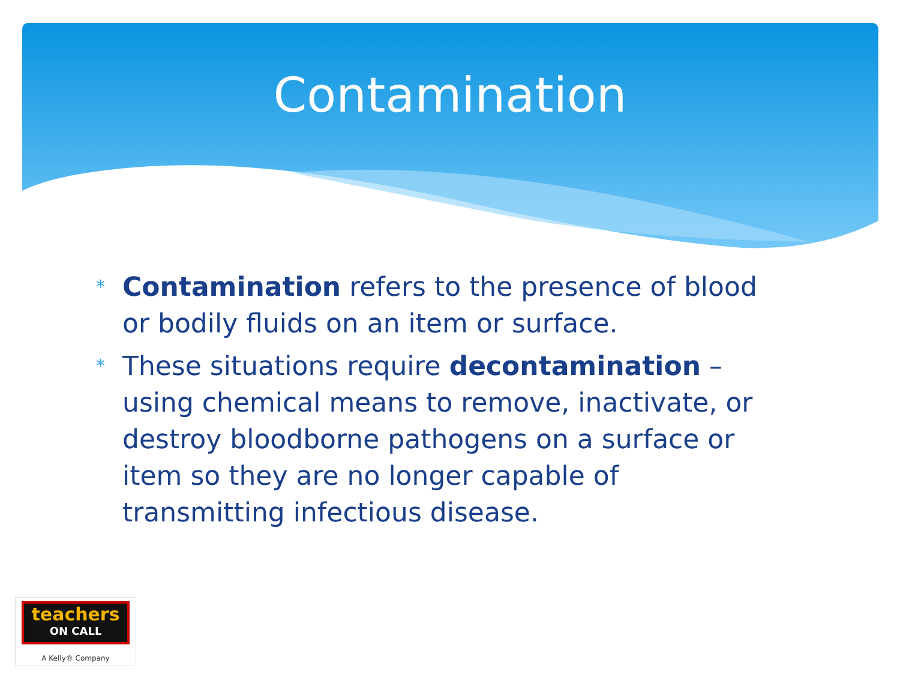Contamination
* Contamination refers to the presence of blood or bodily fluids on an item or surface.
* These situations require decontamination – using chemical means to remove, inactivate, or destroy bloodborne pathogens on a surface or item so they are no longer capable of transmitting infectious disease.
teachers
ON CALL
A Kelly® Company